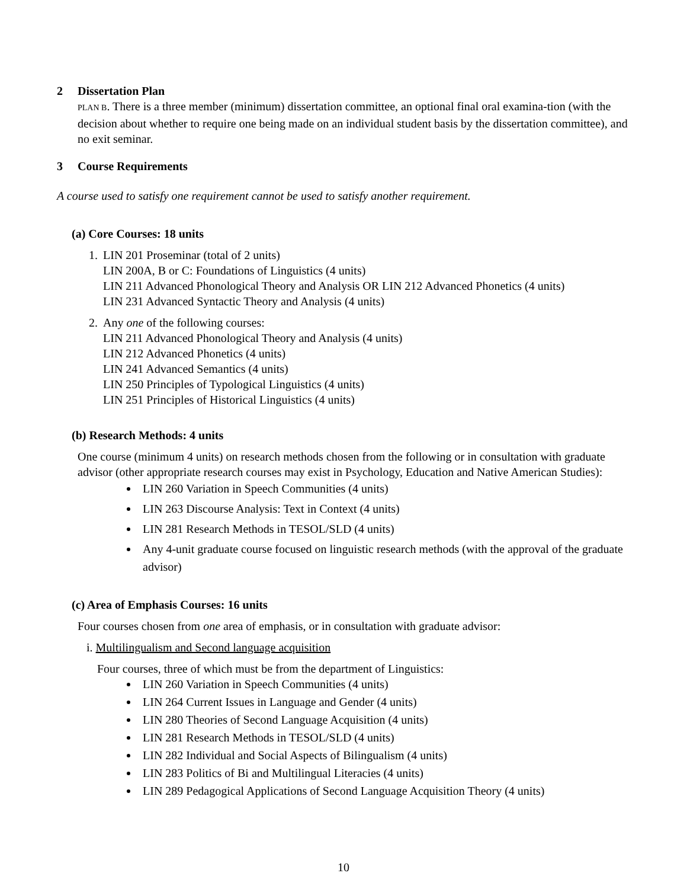2 Dissertation Plan
PLAN B. There is a three member (minimum) dissertation committee, an optional final oral examina-tion (with the decision about whether to require one being made on an individual student basis by the dissertation committee), and no exit seminar.
3 Course Requirements
A course used to satisfy one requirement cannot be used to satisfy another requirement.
(a) Core Courses: 18 units
1. LIN 201 Proseminar (total of 2 units)
LIN 200A, B or C: Foundations of Linguistics (4 units)
LIN 211 Advanced Phonological Theory and Analysis OR LIN 212 Advanced Phonetics (4 units)
LIN 231 Advanced Syntactic Theory and Analysis (4 units)
2. Any one of the following courses:
LIN 211 Advanced Phonological Theory and Analysis (4 units)
LIN 212 Advanced Phonetics (4 units)
LIN 241 Advanced Semantics (4 units)
LIN 250 Principles of Typological Linguistics (4 units)
LIN 251 Principles of Historical Linguistics (4 units)
(b) Research Methods: 4 units
One course (minimum 4 units) on research methods chosen from the following or in consultation with graduate advisor (other appropriate research courses may exist in Psychology, Education and Native American Studies):
LIN 260 Variation in Speech Communities (4 units)
LIN 263 Discourse Analysis: Text in Context (4 units)
LIN 281 Research Methods in TESOL/SLD (4 units)
Any 4-unit graduate course focused on linguistic research methods (with the approval of the graduate advisor)
(c) Area of Emphasis Courses: 16 units
Four courses chosen from one area of emphasis, or in consultation with graduate advisor:
i. Multilingualism and Second language acquisition
Four courses, three of which must be from the department of Linguistics:
LIN 260 Variation in Speech Communities (4 units)
LIN 264 Current Issues in Language and Gender (4 units)
LIN 280 Theories of Second Language Acquisition (4 units)
LIN 281 Research Methods in TESOL/SLD (4 units)
LIN 282 Individual and Social Aspects of Bilingualism (4 units)
LIN 283 Politics of Bi and Multilingual Literacies (4 units)
LIN 289 Pedagogical Applications of Second Language Acquisition Theory (4 units)
10